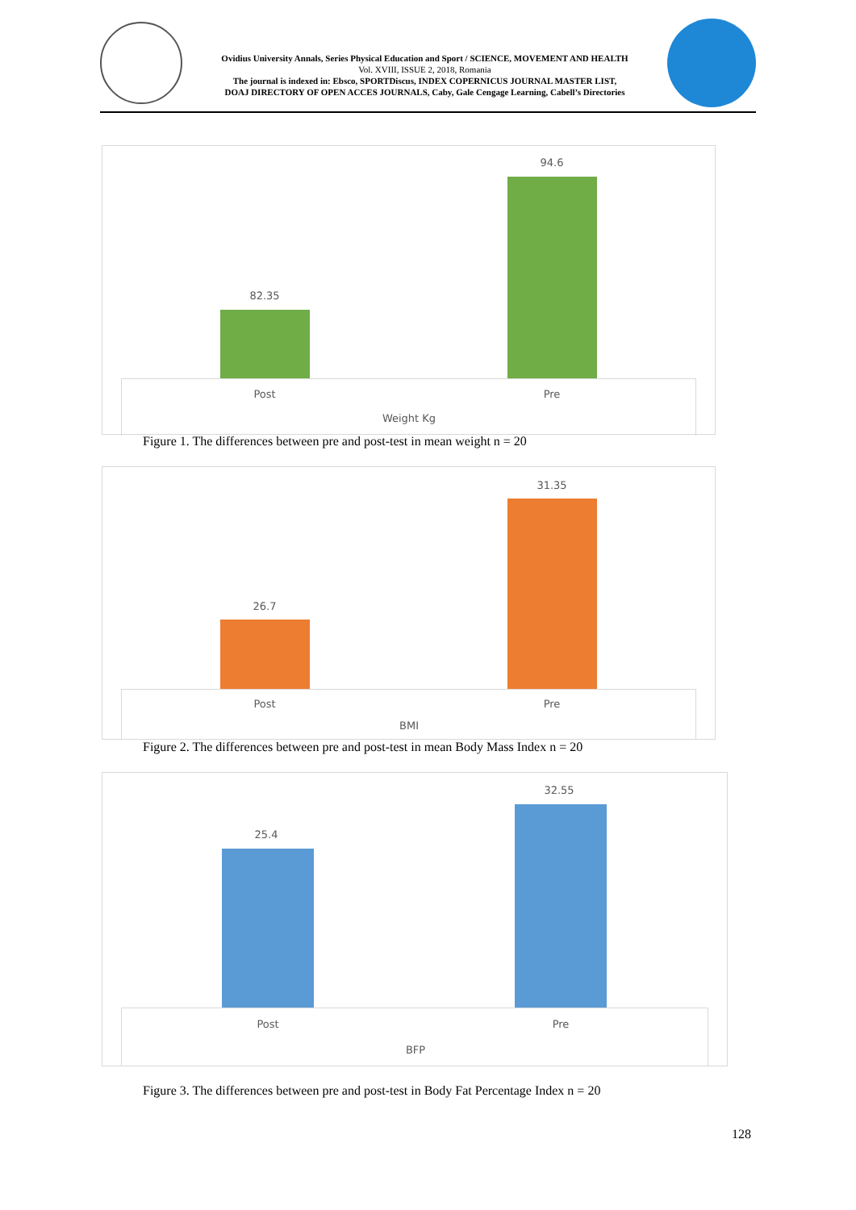Ovidius University Annals, Series Physical Education and Sport / SCIENCE, MOVEMENT AND HEALTH
Vol. XVIII, ISSUE 2, 2018, Romania
The journal is indexed in: Ebsco, SPORTDiscus, INDEX COPERNICUS JOURNAL MASTER LIST,
DOAJ DIRECTORY OF OPEN ACCES JOURNALS, Caby, Gale Cengage Learning, Cabell’s Directories
82.35
94.6
Post Pre
Weight Kg
Figure 1. The differences between pre and post-test in mean weight n = 20
26.7
31.35
Post Pre
BMI
Figure 2. The differences between pre and post-test in mean Body Mass Index n = 20
25.4
32.55
Post Pre
BFP
Figure 3. The differences between pre and post-test in Body Fat Percentage Index n = 20
128